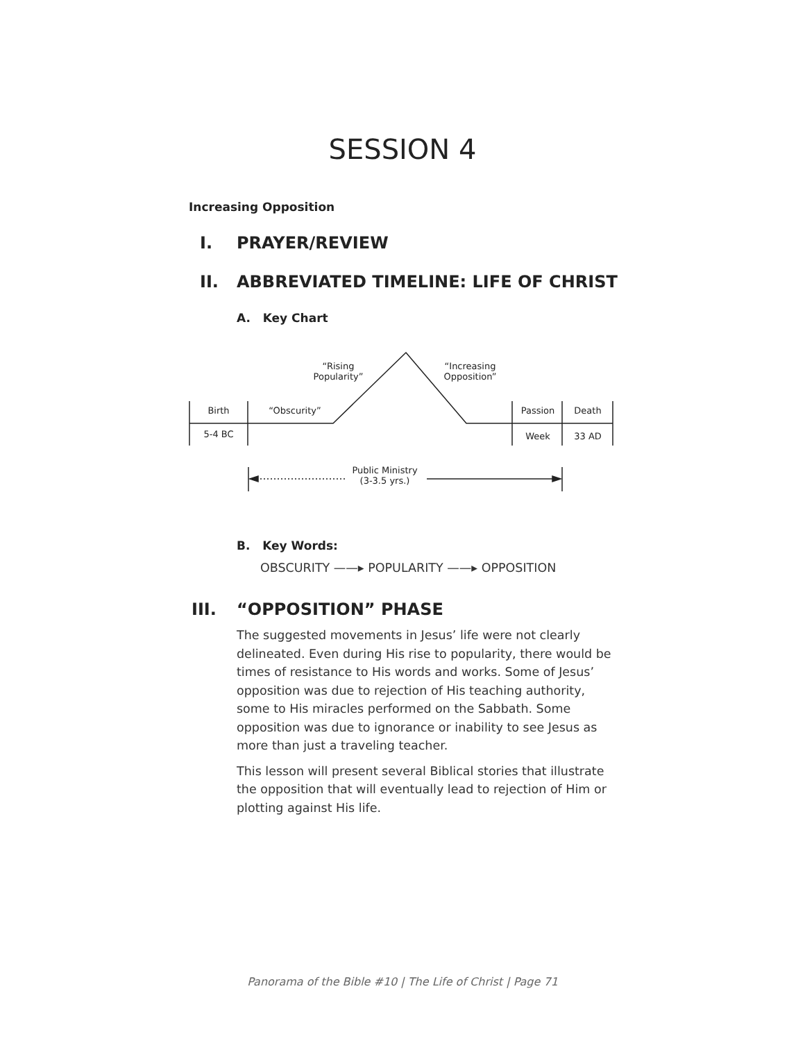SESSION 4
Increasing Opposition
I. PRAYER/REVIEW
II. ABBREVIATED TIMELINE: LIFE OF CHRIST
A. Key Chart
“Rising
Popularity”
“Increasing
Opposition”
Birth “Obscurity” Passion Death
5-4 BC Week 33 AD
Public Ministry
(3-3.5 yrs.)
B. Key Words:
OBSCURITY ——▸ POPULARITY ——▸ OPPOSITION
III. “OPPOSITION” PHASE
The suggested movements in Jesus’ life were not clearly delineated. Even during His rise to popularity, there would be times of resistance to His words and works. Some of Jesus’ opposition was due to rejection of His teaching authority, some to His miracles performed on the Sabbath. Some opposition was due to ignorance or inability to see Jesus as more than just a traveling teacher.
This lesson will present several Biblical stories that illustrate the opposition that will eventually lead to rejection of Him or plotting against His life.
Panorama of the Bible #10 | The Life of Christ | Page 71